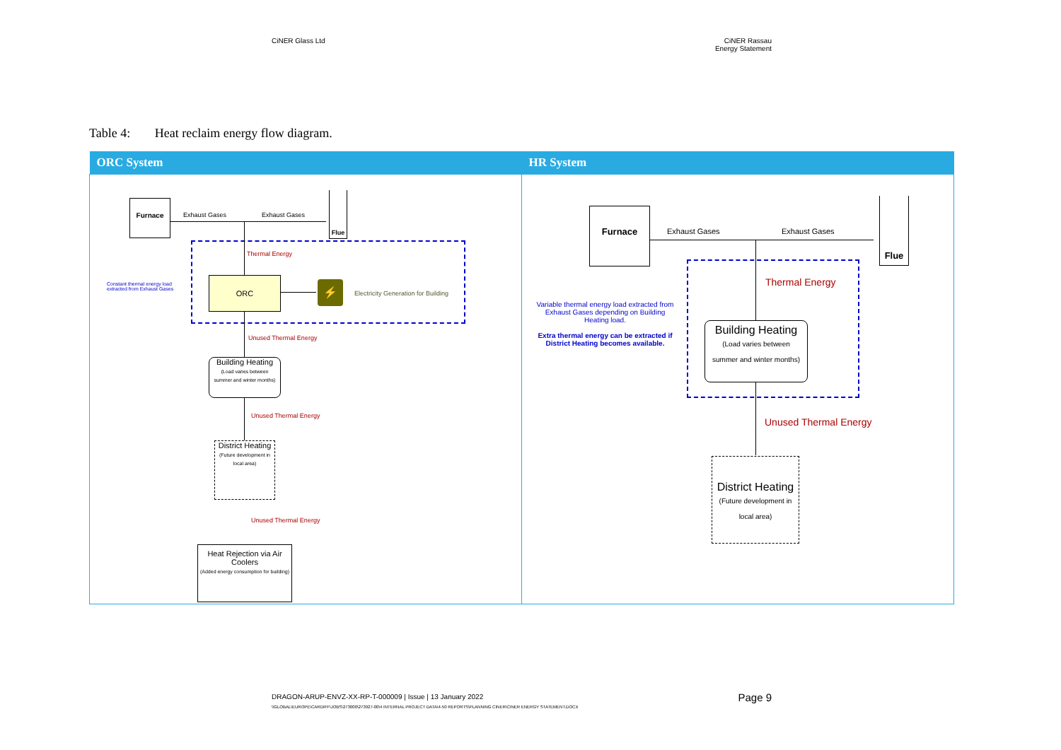CiNER Glass Ltd CiNER Rassau
Energy Statement
Table 4: Heat reclaim energy flow diagram.
| ORC System | HR System |
| --- | --- |
| Furnace Exhaust Gases Exhaust Gases Flue Thermal Energy Constant thermal energy load extracted from Exhaust Gases ORC ⚡ Electricity Generation for Building Unused Thermal Energy Building Heating (Load varies between summer and winter months) Unused Thermal Energy District Heating (Future development in local area) Unused Thermal Energy Heat Rejection via Air Coolers (Added energy consumption for building) | Furnace Exhaust Gases Exhaust Gases Flue Thermal Energy Variable thermal energy load extracted from Exhaust Gases depending on Building Heating load. Extra thermal energy can be extracted if District Heating becomes available. Building Heating (Load varies between summer and winter months) Unused Thermal Energy District Heating (Future development in local area) |
DRAGON-ARUP-ENVZ-XX-RP-T-000009 | Issue | 13 January 2022 Page 9
\\GLOBAL\EUROPE\CARDIFF\JOBS\273000\273927-00\4 INTERNAL PROJECT DATA\4-50 REPORTS\PLANNING CINER\CINER ENERGY STATEMENT.DOCX